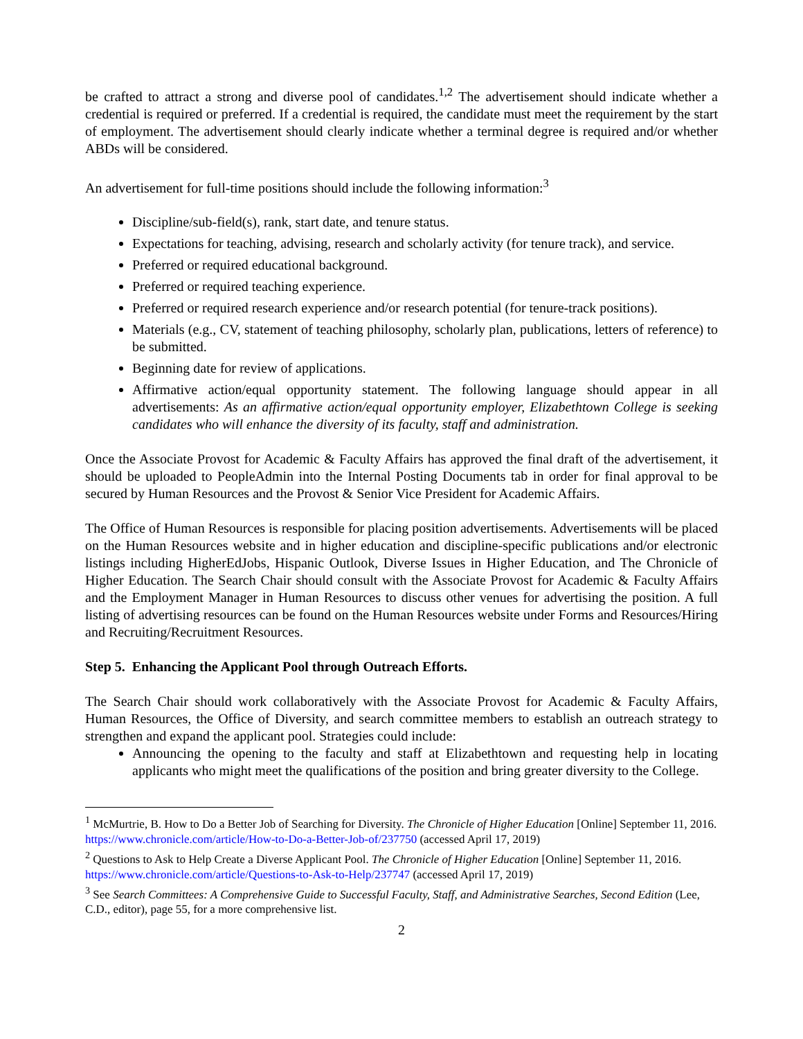be crafted to attract a strong and diverse pool of candidates.<sup>1,2</sup> The advertisement should indicate whether a credential is required or preferred. If a credential is required, the candidate must meet the requirement by the start of employment. The advertisement should clearly indicate whether a terminal degree is required and/or whether ABDs will be considered.
An advertisement for full-time positions should include the following information:<sup>3</sup>
Discipline/sub-field(s), rank, start date, and tenure status.
Expectations for teaching, advising, research and scholarly activity (for tenure track), and service.
Preferred or required educational background.
Preferred or required teaching experience.
Preferred or required research experience and/or research potential (for tenure-track positions).
Materials (e.g., CV, statement of teaching philosophy, scholarly plan, publications, letters of reference) to be submitted.
Beginning date for review of applications.
Affirmative action/equal opportunity statement. The following language should appear in all advertisements: As an affirmative action/equal opportunity employer, Elizabethtown College is seeking candidates who will enhance the diversity of its faculty, staff and administration.
Once the Associate Provost for Academic & Faculty Affairs has approved the final draft of the advertisement, it should be uploaded to PeopleAdmin into the Internal Posting Documents tab in order for final approval to be secured by Human Resources and the Provost & Senior Vice President for Academic Affairs.
The Office of Human Resources is responsible for placing position advertisements. Advertisements will be placed on the Human Resources website and in higher education and discipline-specific publications and/or electronic listings including HigherEdJobs, Hispanic Outlook, Diverse Issues in Higher Education, and The Chronicle of Higher Education. The Search Chair should consult with the Associate Provost for Academic & Faculty Affairs and the Employment Manager in Human Resources to discuss other venues for advertising the position. A full listing of advertising resources can be found on the Human Resources website under Forms and Resources/Hiring and Recruiting/Recruitment Resources.
Step 5. Enhancing the Applicant Pool through Outreach Efforts.
The Search Chair should work collaboratively with the Associate Provost for Academic & Faculty Affairs, Human Resources, the Office of Diversity, and search committee members to establish an outreach strategy to strengthen and expand the applicant pool. Strategies could include:
Announcing the opening to the faculty and staff at Elizabethtown and requesting help in locating applicants who might meet the qualifications of the position and bring greater diversity to the College.
<sup>1</sup> McMurtrie, B. How to Do a Better Job of Searching for Diversity. The Chronicle of Higher Education [Online] September 11, 2016. https://www.chronicle.com/article/How-to-Do-a-Better-Job-of/237750 (accessed April 17, 2019)
<sup>2</sup> Questions to Ask to Help Create a Diverse Applicant Pool. The Chronicle of Higher Education [Online] September 11, 2016. https://www.chronicle.com/article/Questions-to-Ask-to-Help/237747 (accessed April 17, 2019)
<sup>3</sup> See Search Committees: A Comprehensive Guide to Successful Faculty, Staff, and Administrative Searches, Second Edition (Lee, C.D., editor), page 55, for a more comprehensive list.
2